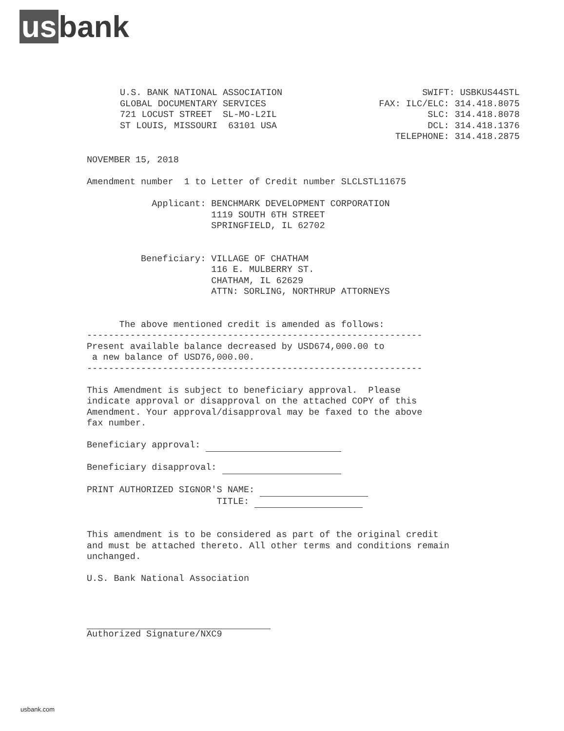us bank
U.S. BANK NATIONAL ASSOCIATION
GLOBAL DOCUMENTARY SERVICES
721 LOCUST STREET  SL-MO-L2IL
ST LOUIS, MISSOURI  63101 USA
SWIFT: USBKUS44STL
FAX: ILC/ELC: 314.418.8075
SLC: 314.418.8078
DCL: 314.418.1376
TELEPHONE: 314.418.2875
NOVEMBER 15, 2018

Amendment number  1 to Letter of Credit number SLCLSTL11675

            Applicant: BENCHMARK DEVELOPMENT CORPORATION
                       1119 SOUTH 6TH STREET
                       SPRINGFIELD, IL 62702


          Beneficiary: VILLAGE OF CHATHAM
                       116 E. MULBERRY ST.
                       CHATHAM, IL 62629
                       ATTN: SORLING, NORTHRUP ATTORNEYS


      The above mentioned credit is amended as follows:
--------------------------------------------------------------
Present available balance decreased by USD674,000.00 to
 a new balance of USD76,000.00.
--------------------------------------------------------------

This Amendment is subject to beneficiary approval.  Please
indicate approval or disapproval on the attached COPY of this
Amendment. Your approval/disapproval may be faxed to the above
fax number.

Beneficiary approval:                          

Beneficiary disapproval:                       

PRINT AUTHORIZED SIGNOR'S NAME:                     
                        TITLE:                     


This amendment is to be considered as part of the original credit
and must be attached thereto. All other terms and conditions remain
unchanged.

U.S. Bank National Association



                                  
Authorized Signature/NXC9
usbank.com